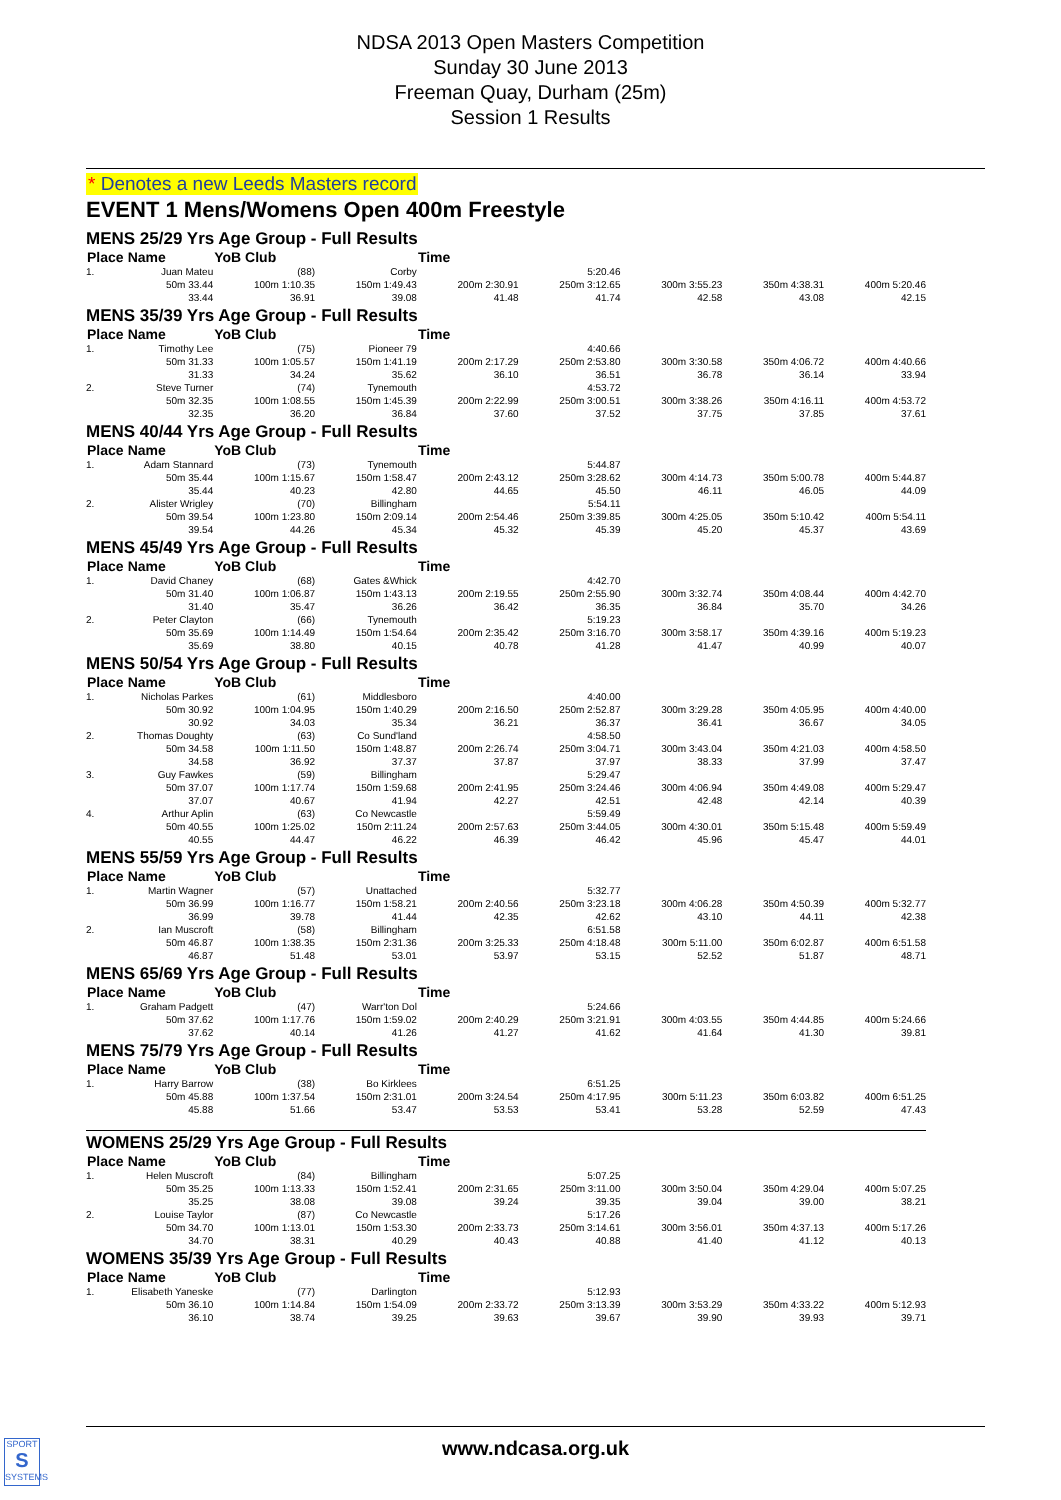NDSA 2013 Open Masters Competition
Sunday 30 June 2013
Freeman Quay, Durham (25m)
Session 1 Results
* Denotes a new Leeds Masters record
EVENT 1 Mens/Womens Open 400m Freestyle
| MENS 25/29 Yrs Age Group - Full Results | | | | | | | | |
| Place | Name | YoB Club | | Time | | | | |
| 1. | Juan Mateu | (88) | Corby | | 5:20.46 | | | |
| | 50m 33.44 | 100m 1:10.35 | 150m 1:49.43 | 200m 2:30.91 | 250m 3:12.65 | 300m 3:55.23 | 350m 4:38.31 | 400m 5:20.46 |
| | 33.44 | 36.91 | 39.08 | 41.48 | 41.74 | 42.58 | 43.08 | 42.15 |
| MENS 35/39 Yrs Age Group - Full Results | | | | | | | | |
| Place | Name | YoB Club | | Time | | | | |
| 1. | Timothy Lee | (75) | Pioneer 79 | | 4:40.66 | | | |
| | 50m 31.33 | 100m 1:05.57 | 150m 1:41.19 | 200m 2:17.29 | 250m 2:53.80 | 300m 3:30.58 | 350m 4:06.72 | 400m 4:40.66 |
| | 31.33 | 34.24 | 35.62 | 36.10 | 36.51 | 36.78 | 36.14 | 33.94 |
| 2. | Steve Turner | (74) | Tynemouth | | 4:53.72 | | | |
| | 50m 32.35 | 100m 1:08.55 | 150m 1:45.39 | 200m 2:22.99 | 250m 3:00.51 | 300m 3:38.26 | 350m 4:16.11 | 400m 4:53.72 |
| | 32.35 | 36.20 | 36.84 | 37.60 | 37.52 | 37.75 | 37.85 | 37.61 |
| MENS 40/44 Yrs Age Group - Full Results | | | | | | | | |
| Place | Name | YoB Club | | Time | | | | |
| 1. | Adam Stannard | (73) | Tynemouth | | 5:44.87 | | | |
| | 50m 35.44 | 100m 1:15.67 | 150m 1:58.47 | 200m 2:43.12 | 250m 3:28.62 | 300m 4:14.73 | 350m 5:00.78 | 400m 5:44.87 |
| | 35.44 | 40.23 | 42.80 | 44.65 | 45.50 | 46.11 | 46.05 | 44.09 |
| 2. | Alister Wrigley | (70) | Billingham | | 5:54.11 | | | |
| | 50m 39.54 | 100m 1:23.80 | 150m 2:09.14 | 200m 2:54.46 | 250m 3:39.85 | 300m 4:25.05 | 350m 5:10.42 | 400m 5:54.11 |
| | 39.54 | 44.26 | 45.34 | 45.32 | 45.39 | 45.20 | 45.37 | 43.69 |
| MENS 45/49 Yrs Age Group - Full Results | | | | | | | | |
| Place | Name | YoB Club | | Time | | | | |
| 1. | David Chaney | (68) | Gates &Whick | | 4:42.70 | | | |
| | 50m 31.40 | 100m 1:06.87 | 150m 1:43.13 | 200m 2:19.55 | 250m 2:55.90 | 300m 3:32.74 | 350m 4:08.44 | 400m 4:42.70 |
| | 31.40 | 35.47 | 36.26 | 36.42 | 36.35 | 36.84 | 35.70 | 34.26 |
| 2. | Peter Clayton | (66) | Tynemouth | | 5:19.23 | | | |
| | 50m 35.69 | 100m 1:14.49 | 150m 1:54.64 | 200m 2:35.42 | 250m 3:16.70 | 300m 3:58.17 | 350m 4:39.16 | 400m 5:19.23 |
| | 35.69 | 38.80 | 40.15 | 40.78 | 41.28 | 41.47 | 40.99 | 40.07 |
| MENS 50/54 Yrs Age Group - Full Results | | | | | | | | |
| Place | Name | YoB Club | | Time | | | | |
| 1. | Nicholas Parkes | (61) | Middlesboro | | 4:40.00 | | | |
| | 50m 30.92 | 100m 1:04.95 | 150m 1:40.29 | 200m 2:16.50 | 250m 2:52.87 | 300m 3:29.28 | 350m 4:05.95 | 400m 4:40.00 |
| | 30.92 | 34.03 | 35.34 | 36.21 | 36.37 | 36.41 | 36.67 | 34.05 |
| 2. | Thomas Doughty | (63) | Co Sund'land | | 4:58.50 | | | |
| | 50m 34.58 | 100m 1:11.50 | 150m 1:48.87 | 200m 2:26.74 | 250m 3:04.71 | 300m 3:43.04 | 350m 4:21.03 | 400m 4:58.50 |
| | 34.58 | 36.92 | 37.37 | 37.87 | 37.97 | 38.33 | 37.99 | 37.47 |
| 3. | Guy Fawkes | (59) | Billingham | | 5:29.47 | | | |
| | 50m 37.07 | 100m 1:17.74 | 150m 1:59.68 | 200m 2:41.95 | 250m 3:24.46 | 300m 4:06.94 | 350m 4:49.08 | 400m 5:29.47 |
| | 37.07 | 40.67 | 41.94 | 42.27 | 42.51 | 42.48 | 42.14 | 40.39 |
| 4. | Arthur Aplin | (63) | Co Newcastle | | 5:59.49 | | | |
| | 50m 40.55 | 100m 1:25.02 | 150m 2:11.24 | 200m 2:57.63 | 250m 3:44.05 | 300m 4:30.01 | 350m 5:15.48 | 400m 5:59.49 |
| | 40.55 | 44.47 | 46.22 | 46.39 | 46.42 | 45.96 | 45.47 | 44.01 |
| MENS 55/59 Yrs Age Group - Full Results | | | | | | | | |
| Place | Name | YoB Club | | Time | | | | |
| 1. | Martin Wagner | (57) | Unattached | | 5:32.77 | | | |
| | 50m 36.99 | 100m 1:16.77 | 150m 1:58.21 | 200m 2:40.56 | 250m 3:23.18 | 300m 4:06.28 | 350m 4:50.39 | 400m 5:32.77 |
| | 36.99 | 39.78 | 41.44 | 42.35 | 42.62 | 43.10 | 44.11 | 42.38 |
| 2. | Ian Muscroft | (58) | Billingham | | 6:51.58 | | | |
| | 50m 46.87 | 100m 1:38.35 | 150m 2:31.36 | 200m 3:25.33 | 250m 4:18.48 | 300m 5:11.00 | 350m 6:02.87 | 400m 6:51.58 |
| | 46.87 | 51.48 | 53.01 | 53.97 | 53.15 | 52.52 | 51.87 | 48.71 |
| MENS 65/69 Yrs Age Group - Full Results | | | | | | | | |
| Place | Name | YoB Club | | Time | | | | |
| 1. | Graham Padgett | (47) | Warr'ton Dol | | 5:24.66 | | | |
| | 50m 37.62 | 100m 1:17.76 | 150m 1:59.02 | 200m 2:40.29 | 250m 3:21.91 | 300m 4:03.55 | 350m 4:44.85 | 400m 5:24.66 |
| | 37.62 | 40.14 | 41.26 | 41.27 | 41.62 | 41.64 | 41.30 | 39.81 |
| MENS 75/79 Yrs Age Group - Full Results | | | | | | | | |
| Place | Name | YoB Club | | Time | | | | |
| 1. | Harry Barrow | (38) | Bo Kirklees | | 6:51.25 | | | |
| | 50m 45.88 | 100m 1:37.54 | 150m 2:31.01 | 200m 3:24.54 | 250m 4:17.95 | 300m 5:11.23 | 350m 6:03.82 | 400m 6:51.25 |
| | 45.88 | 51.66 | 53.47 | 53.53 | 53.41 | 53.28 | 52.59 | 47.43 |
| WOMENS 25/29 Yrs Age Group - Full Results | | | | | | | | |
| Place | Name | YoB Club | | Time | | | | |
| 1. | Helen Muscroft | (84) | Billingham | | 5:07.25 | | | |
| | 50m 35.25 | 100m 1:13.33 | 150m 1:52.41 | 200m 2:31.65 | 250m 3:11.00 | 300m 3:50.04 | 350m 4:29.04 | 400m 5:07.25 |
| | 35.25 | 38.08 | 39.08 | 39.24 | 39.35 | 39.04 | 39.00 | 38.21 |
| 2. | Louise Taylor | (87) | Co Newcastle | | 5:17.26 | | | |
| | 50m 34.70 | 100m 1:13.01 | 150m 1:53.30 | 200m 2:33.73 | 250m 3:14.61 | 300m 3:56.01 | 350m 4:37.13 | 400m 5:17.26 |
| | 34.70 | 38.31 | 40.29 | 40.43 | 40.88 | 41.40 | 41.12 | 40.13 |
| WOMENS 35/39 Yrs Age Group - Full Results | | | | | | | | |
| Place | Name | YoB Club | | Time | | | | |
| 1. | Elisabeth Yaneske | (77) | Darlington | | 5:12.93 | | | |
| | 50m 36.10 | 100m 1:14.84 | 150m 1:54.09 | 200m 2:33.72 | 250m 3:13.39 | 300m 3:53.29 | 350m 4:33.22 | 400m 5:12.93 |
| | 36.10 | 38.74 | 39.25 | 39.63 | 39.67 | 39.90 | 39.93 | 39.71 |
SPORT
S
SYSTEMS
www.ndcasa.org.uk